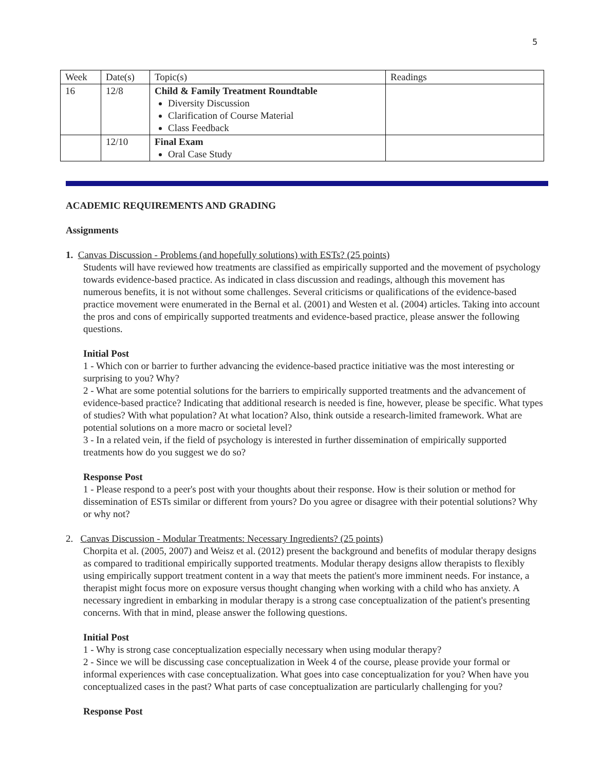5
| Week | Date(s) | Topic(s) | Readings |
| 16 | 12/8 | Child & Family Treatment Roundtable Diversity Discussion Clarification of Course Material Class Feedback | |
| | 12/10 | Final Exam Oral Case Study | |
ACADEMIC REQUIREMENTS AND GRADING
Assignments
1. Canvas Discussion - Problems (and hopefully solutions) with ESTs? (25 points)
Students will have reviewed how treatments are classified as empirically supported and the movement of psychology towards evidence-based practice. As indicated in class discussion and readings, although this movement has numerous benefits, it is not without some challenges. Several criticisms or qualifications of the evidence-based practice movement were enumerated in the Bernal et al. (2001) and Westen et al. (2004) articles. Taking into account the pros and cons of empirically supported treatments and evidence-based practice, please answer the following questions.
Initial Post
1 - Which con or barrier to further advancing the evidence-based practice initiative was the most interesting or surprising to you? Why?
2 - What are some potential solutions for the barriers to empirically supported treatments and the advancement of evidence-based practice? Indicating that additional research is needed is fine, however, please be specific. What types of studies? With what population? At what location? Also, think outside a research-limited framework. What are potential solutions on a more macro or societal level?
3 - In a related vein, if the field of psychology is interested in further dissemination of empirically supported treatments how do you suggest we do so?
Response Post
1 - Please respond to a peer's post with your thoughts about their response. How is their solution or method for dissemination of ESTs similar or different from yours? Do you agree or disagree with their potential solutions? Why or why not?
2. Canvas Discussion - Modular Treatments: Necessary Ingredients? (25 points)
Chorpita et al. (2005, 2007) and Weisz et al. (2012) present the background and benefits of modular therapy designs as compared to traditional empirically supported treatments. Modular therapy designs allow therapists to flexibly using empirically support treatment content in a way that meets the patient's more imminent needs. For instance, a therapist might focus more on exposure versus thought changing when working with a child who has anxiety. A necessary ingredient in embarking in modular therapy is a strong case conceptualization of the patient's presenting concerns. With that in mind, please answer the following questions.
Initial Post
1 - Why is strong case conceptualization especially necessary when using modular therapy?
2 - Since we will be discussing case conceptualization in Week 4 of the course, please provide your formal or informal experiences with case conceptualization. What goes into case conceptualization for you? When have you conceptualized cases in the past? What parts of case conceptualization are particularly challenging for you?
Response Post